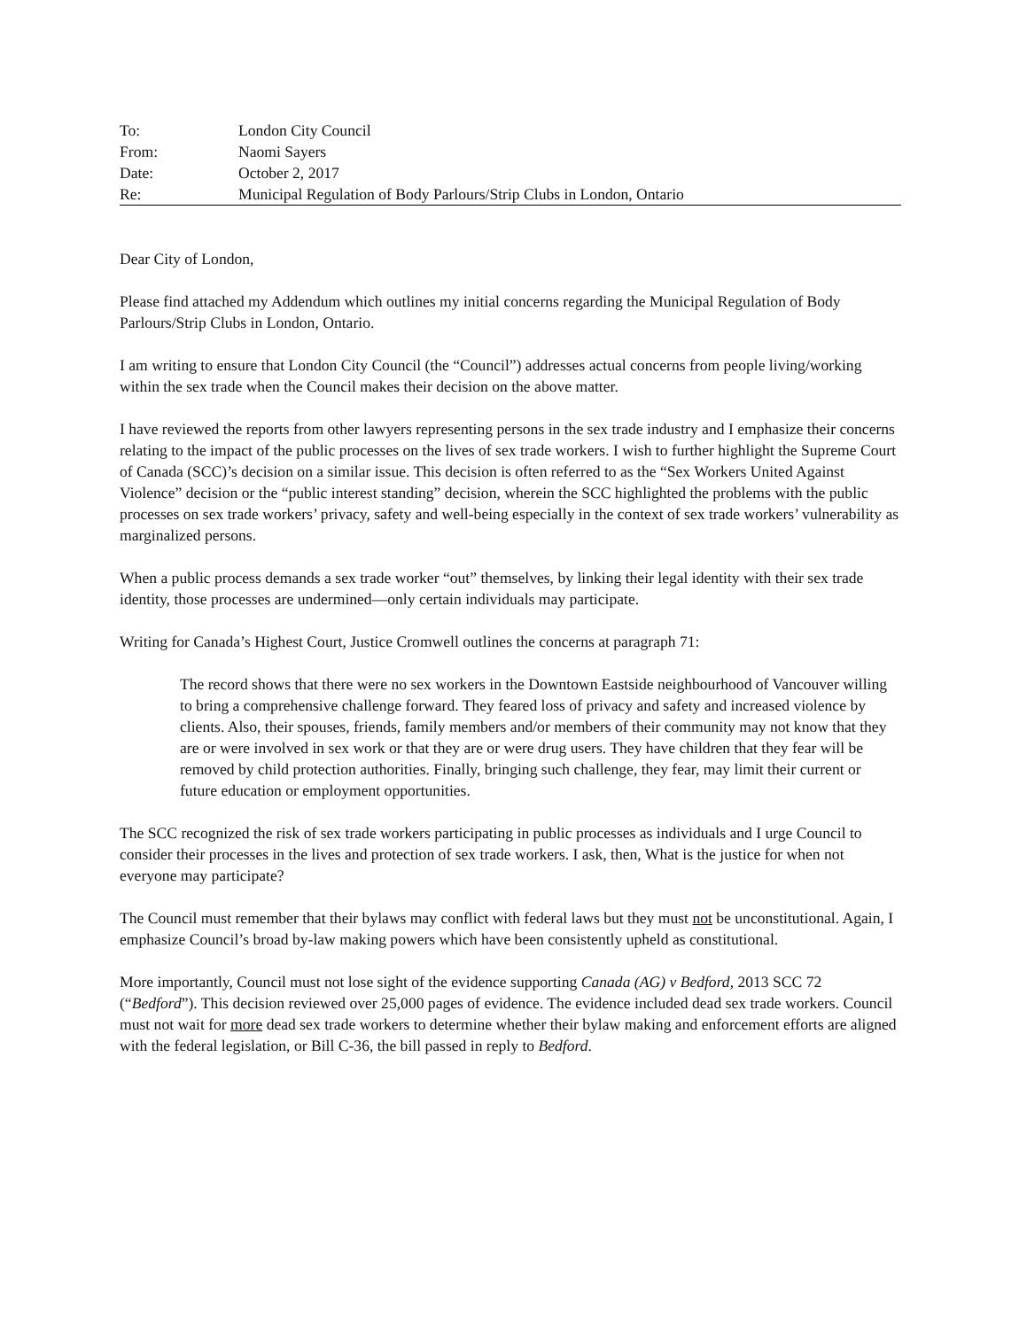| To: | London City Council |
| From: | Naomi Sayers |
| Date: | October 2, 2017 |
| Re: | Municipal Regulation of Body Parlours/Strip Clubs in London, Ontario |
Dear City of London,
Please find attached my Addendum which outlines my initial concerns regarding the Municipal Regulation of Body Parlours/Strip Clubs in London, Ontario.
I am writing to ensure that London City Council (the “Council”) addresses actual concerns from people living/working within the sex trade when the Council makes their decision on the above matter.
I have reviewed the reports from other lawyers representing persons in the sex trade industry and I emphasize their concerns relating to the impact of the public processes on the lives of sex trade workers. I wish to further highlight the Supreme Court of Canada (SCC)’s decision on a similar issue. This decision is often referred to as the “Sex Workers United Against Violence” decision or the “public interest standing” decision, wherein the SCC highlighted the problems with the public processes on sex trade workers’ privacy, safety and well-being especially in the context of sex trade workers’ vulnerability as marginalized persons.
When a public process demands a sex trade worker “out” themselves, by linking their legal identity with their sex trade identity, those processes are undermined—only certain individuals may participate.
Writing for Canada’s Highest Court, Justice Cromwell outlines the concerns at paragraph 71:
The record shows that there were no sex workers in the Downtown Eastside neighbourhood of Vancouver willing to bring a comprehensive challenge forward. They feared loss of privacy and safety and increased violence by clients. Also, their spouses, friends, family members and/or members of their community may not know that they are or were involved in sex work or that they are or were drug users. They have children that they fear will be removed by child protection authorities. Finally, bringing such challenge, they fear, may limit their current or future education or employment opportunities.
The SCC recognized the risk of sex trade workers participating in public processes as individuals and I urge Council to consider their processes in the lives and protection of sex trade workers. I ask, then, What is the justice for when not everyone may participate?
The Council must remember that their bylaws may conflict with federal laws but they must not be unconstitutional. Again, I emphasize Council’s broad by-law making powers which have been consistently upheld as constitutional.
More importantly, Council must not lose sight of the evidence supporting Canada (AG) v Bedford, 2013 SCC 72 (“Bedford”). This decision reviewed over 25,000 pages of evidence. The evidence included dead sex trade workers. Council must not wait for more dead sex trade workers to determine whether their bylaw making and enforcement efforts are aligned with the federal legislation, or Bill C-36, the bill passed in reply to Bedford.